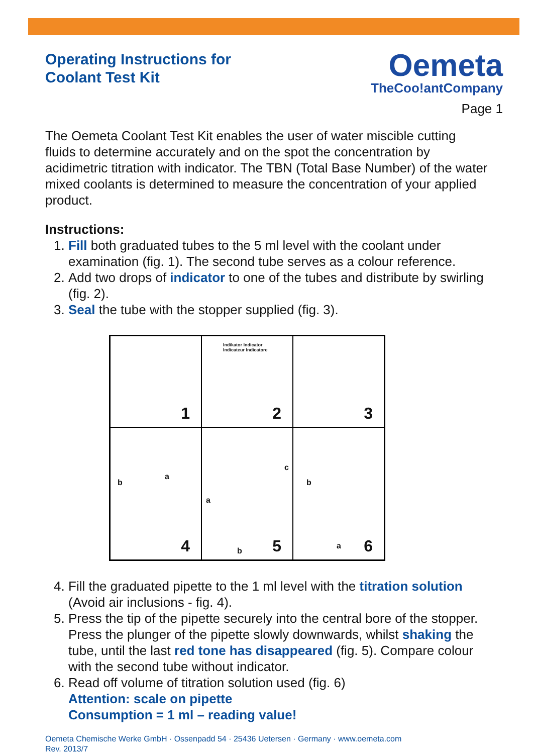Operating Instructions for
Coolant Test Kit
Oemeta
TheCoo!antCompany
Page 1
The Oemeta Coolant Test Kit enables the user of water miscible cutting fluids to determine accurately and on the spot the concentration by acidimetric titration with indicator. The TBN (Total Base Number) of the water mixed coolants is determined to measure the concentration of your applied product.
Instructions:
1. Fill both graduated tubes to the 5 ml level with the coolant under examination (fig. 1). The second tube serves as a colour reference.
2. Add two drops of indicator to one of the tubes and distribute by swirling (fig. 2).
3. Seal the tube with the stopper supplied (fig. 3).
1
Indikator Indicator
Indicateur Indicatore
2
3
b
a
4
a
b
c
5
b
a
6
4. Fill the graduated pipette to the 1 ml level with the titration solution (Avoid air inclusions - fig. 4).
5. Press the tip of the pipette securely into the central bore of the stopper. Press the plunger of the pipette slowly downwards, whilst shaking the tube, until the last red tone has disappeared (fig. 5). Compare colour with the second tube without indicator.
6. Read off volume of titration solution used (fig. 6)
Attention: scale on pipette
Consumption = 1 ml – reading value!
Oemeta Chemische Werke GmbH · Ossenpadd 54 · 25436 Uetersen · Germany · www.oemeta.com
Rev. 2013/7